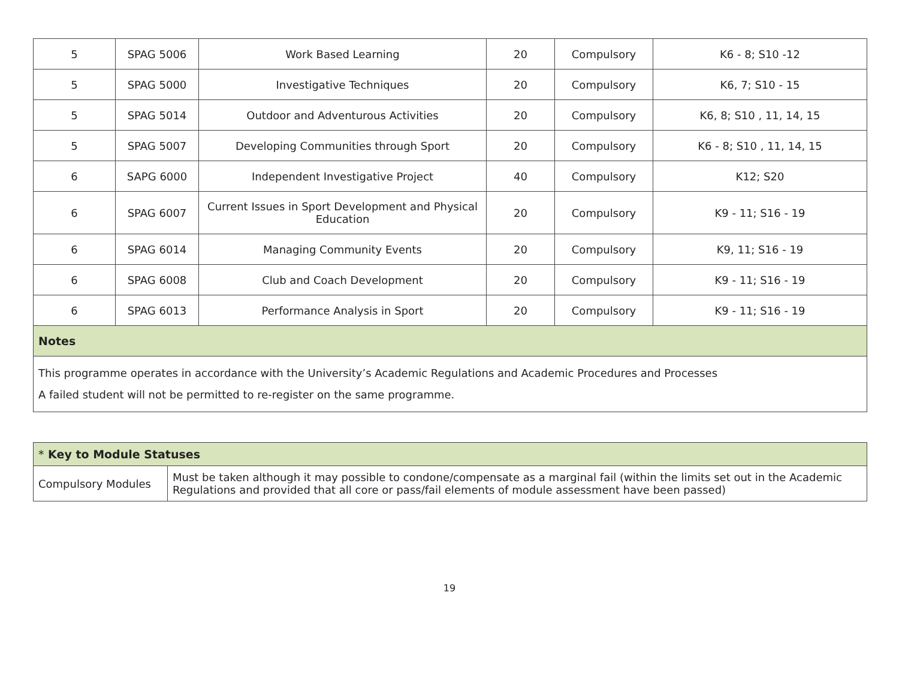| 5 | SPAG 5006 | Work Based Learning | 20 | Compulsory | K6 - 8; S10 -12 |
| 5 | SPAG 5000 | Investigative Techniques | 20 | Compulsory | K6, 7; S10 - 15 |
| 5 | SPAG 5014 | Outdoor and Adventurous Activities | 20 | Compulsory | K6, 8; S10 , 11, 14, 15 |
| 5 | SPAG 5007 | Developing Communities through Sport | 20 | Compulsory | K6 - 8; S10 , 11, 14, 15 |
| 6 | SAPG 6000 | Independent Investigative Project | 40 | Compulsory | K12; S20 |
| 6 | SPAG 6007 | Current Issues in Sport Development and Physical Education | 20 | Compulsory | K9 - 11; S16 - 19 |
| 6 | SPAG 6014 | Managing Community Events | 20 | Compulsory | K9, 11; S16 - 19 |
| 6 | SPAG 6008 | Club and Coach Development | 20 | Compulsory | K9 - 11; S16 - 19 |
| 6 | SPAG 6013 | Performance Analysis in Sport | 20 | Compulsory | K9 - 11; S16 - 19 |
| Notes | | | | | |
| This programme operates in accordance with the University’s Academic Regulations and Academic Procedures and Processes A failed student will not be permitted to re-register on the same programme. | | | | | |
| * Key to Module Statuses | |
| Compulsory Modules | Must be taken although it may possible to condone/compensate as a marginal fail (within the limits set out in the Academic Regulations and provided that all core or pass/fail elements of module assessment have been passed) |
19